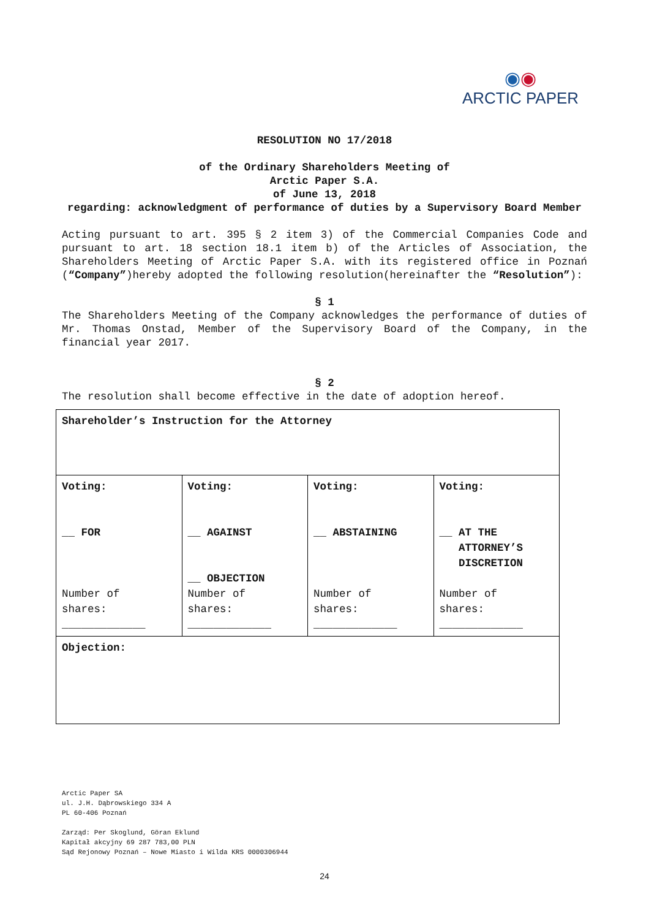◉◉
ARCTIC PAPER
RESOLUTION NO 17/2018
of the Ordinary Shareholders Meeting of
Arctic Paper S.A.
of June 13, 2018
regarding: acknowledgment of performance of duties by a Supervisory Board Member
Acting pursuant to art. 395 § 2 item 3) of the Commercial Companies Code and pursuant to art. 18 section 18.1 item b) of the Articles of Association, the Shareholders Meeting of Arctic Paper S.A. with its registered office in Poznań (“Company”)hereby adopted the following resolution(hereinafter the “Resolution”):
§ 1
The Shareholders Meeting of the Company acknowledges the performance of duties of Mr. Thomas Onstad, Member of the Supervisory Board of the Company, in the financial year 2017.
§ 2
The resolution shall become effective in the date of adoption hereof.
| Shareholder’s Instruction for the Attorney | | | |
| Voting: __ FOR Number of shares: _____________ | Voting: __ AGAINST __ OBJECTION Number of shares: _____________ | Voting: __ ABSTAINING Number of shares: _____________ | Voting: __ AT THE ATTORNEY’S DISCRETION Number of shares: _____________ |
| Objection: | | | |
Arctic Paper SA
ul. J.H. Dąbrowskiego 334 A
PL 60-406 Poznań
Zarząd: Per Skoglund, Göran Eklund
Kapitał akcyjny 69 287 783,00 PLN
Sąd Rejonowy Poznań – Nowe Miasto i Wilda KRS 0000306944
24